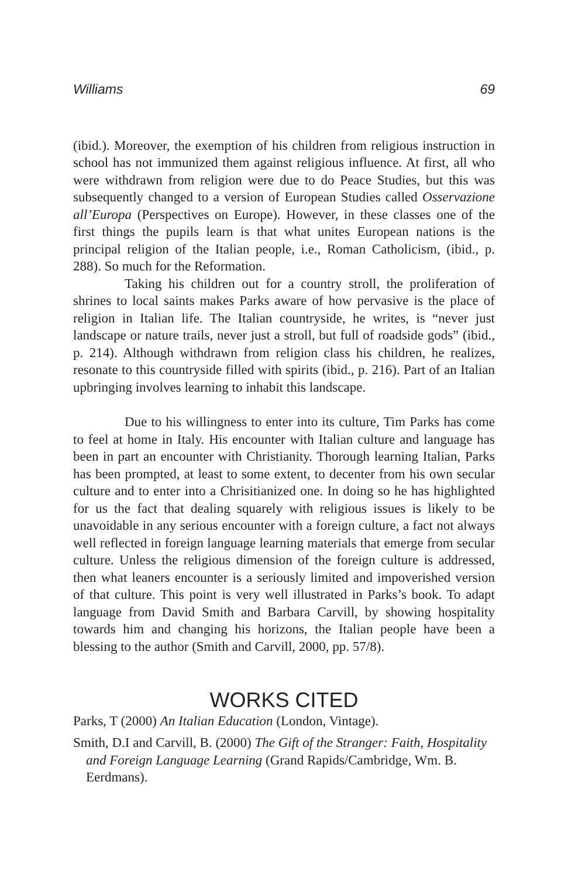Williams 69
(ibid.). Moreover, the exemption of his children from religious instruction in school has not immunized them against religious influence. At first, all who were withdrawn from religion were due to do Peace Studies, but this was subsequently changed to a version of European Studies called Osservazione all’Europa (Perspectives on Europe). However, in these classes one of the first things the pupils learn is that what unites European nations is the principal religion of the Italian people, i.e., Roman Catholicism, (ibid., p. 288). So much for the Reformation.
Taking his children out for a country stroll, the proliferation of shrines to local saints makes Parks aware of how pervasive is the place of religion in Italian life. The Italian countryside, he writes, is “never just landscape or nature trails, never just a stroll, but full of roadside gods” (ibid., p. 214). Although withdrawn from religion class his children, he realizes, resonate to this countryside filled with spirits (ibid., p. 216). Part of an Italian upbringing involves learning to inhabit this landscape.
Due to his willingness to enter into its culture, Tim Parks has come to feel at home in Italy. His encounter with Italian culture and language has been in part an encounter with Christianity. Thorough learning Italian, Parks has been prompted, at least to some extent, to decenter from his own secular culture and to enter into a Chrisitianized one. In doing so he has highlighted for us the fact that dealing squarely with religious issues is likely to be unavoidable in any serious encounter with a foreign culture, a fact not always well reflected in foreign language learning materials that emerge from secular culture. Unless the religious dimension of the foreign culture is addressed, then what leaners encounter is a seriously limited and impoverished version of that culture. This point is very well illustrated in Parks’s book. To adapt language from David Smith and Barbara Carvill, by showing hospitality towards him and changing his horizons, the Italian people have been a blessing to the author (Smith and Carvill, 2000, pp. 57/8).
WORKS CITED
Parks, T (2000) An Italian Education (London, Vintage).
Smith, D.I and Carvill, B. (2000) The Gift of the Stranger: Faith, Hospitality and Foreign Language Learning (Grand Rapids/Cambridge, Wm. B. Eerdmans).